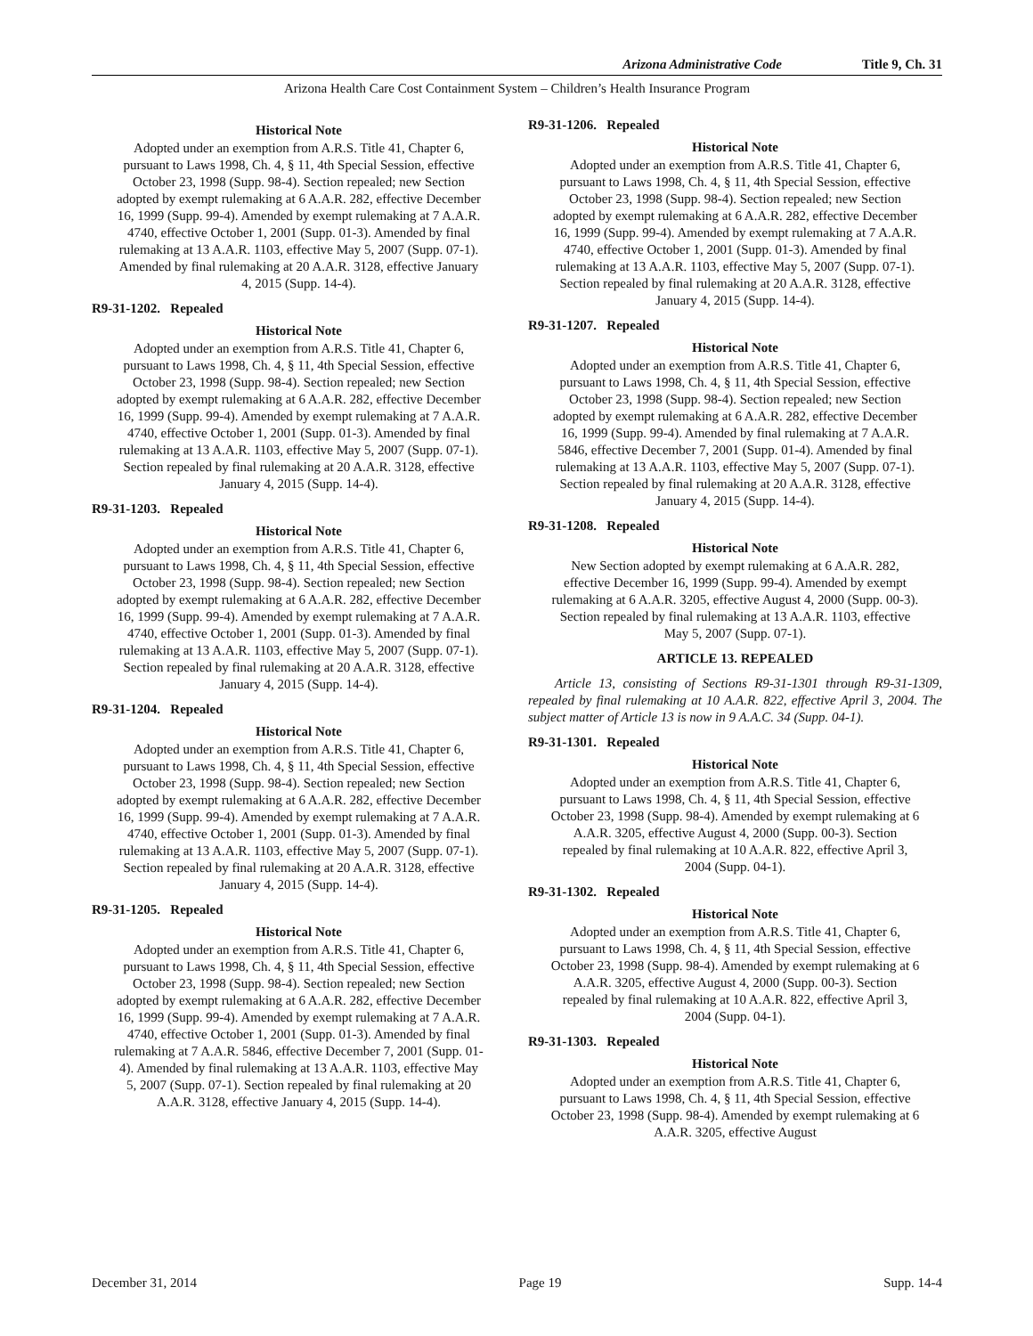Arizona Administrative Code Title 9, Ch. 31
Arizona Health Care Cost Containment System – Children’s Health Insurance Program
Historical Note
Adopted under an exemption from A.R.S. Title 41, Chapter 6, pursuant to Laws 1998, Ch. 4, § 11, 4th Special Session, effective October 23, 1998 (Supp. 98-4). Section repealed; new Section adopted by exempt rulemaking at 6 A.A.R. 282, effective December 16, 1999 (Supp. 99-4). Amended by exempt rulemaking at 7 A.A.R. 4740, effective October 1, 2001 (Supp. 01-3). Amended by final rulemaking at 13 A.A.R. 1103, effective May 5, 2007 (Supp. 07-1). Amended by final rulemaking at 20 A.A.R. 3128, effective January 4, 2015 (Supp. 14-4).
R9-31-1202. Repealed
Historical Note
Adopted under an exemption from A.R.S. Title 41, Chapter 6, pursuant to Laws 1998, Ch. 4, § 11, 4th Special Session, effective October 23, 1998 (Supp. 98-4). Section repealed; new Section adopted by exempt rulemaking at 6 A.A.R. 282, effective December 16, 1999 (Supp. 99-4). Amended by exempt rulemaking at 7 A.A.R. 4740, effective October 1, 2001 (Supp. 01-3). Amended by final rulemaking at 13 A.A.R. 1103, effective May 5, 2007 (Supp. 07-1). Section repealed by final rulemaking at 20 A.A.R. 3128, effective January 4, 2015 (Supp. 14-4).
R9-31-1203. Repealed
Historical Note
Adopted under an exemption from A.R.S. Title 41, Chapter 6, pursuant to Laws 1998, Ch. 4, § 11, 4th Special Session, effective October 23, 1998 (Supp. 98-4). Section repealed; new Section adopted by exempt rulemaking at 6 A.A.R. 282, effective December 16, 1999 (Supp. 99-4). Amended by exempt rulemaking at 7 A.A.R. 4740, effective October 1, 2001 (Supp. 01-3). Amended by final rulemaking at 13 A.A.R. 1103, effective May 5, 2007 (Supp. 07-1). Section repealed by final rulemaking at 20 A.A.R. 3128, effective January 4, 2015 (Supp. 14-4).
R9-31-1204. Repealed
Historical Note
Adopted under an exemption from A.R.S. Title 41, Chapter 6, pursuant to Laws 1998, Ch. 4, § 11, 4th Special Session, effective October 23, 1998 (Supp. 98-4). Section repealed; new Section adopted by exempt rulemaking at 6 A.A.R. 282, effective December 16, 1999 (Supp. 99-4). Amended by exempt rulemaking at 7 A.A.R. 4740, effective October 1, 2001 (Supp. 01-3). Amended by final rulemaking at 13 A.A.R. 1103, effective May 5, 2007 (Supp. 07-1). Section repealed by final rulemaking at 20 A.A.R. 3128, effective January 4, 2015 (Supp. 14-4).
R9-31-1205. Repealed
Historical Note
Adopted under an exemption from A.R.S. Title 41, Chapter 6, pursuant to Laws 1998, Ch. 4, § 11, 4th Special Session, effective October 23, 1998 (Supp. 98-4). Section repealed; new Section adopted by exempt rulemaking at 6 A.A.R. 282, effective December 16, 1999 (Supp. 99-4). Amended by exempt rulemaking at 7 A.A.R. 4740, effective October 1, 2001 (Supp. 01-3). Amended by final rulemaking at 7 A.A.R. 5846, effective December 7, 2001 (Supp. 01-4). Amended by final rulemaking at 13 A.A.R. 1103, effective May 5, 2007 (Supp. 07-1). Section repealed by final rulemaking at 20 A.A.R. 3128, effective January 4, 2015 (Supp. 14-4).
R9-31-1206. Repealed
Historical Note
Adopted under an exemption from A.R.S. Title 41, Chapter 6, pursuant to Laws 1998, Ch. 4, § 11, 4th Special Session, effective October 23, 1998 (Supp. 98-4). Section repealed; new Section adopted by exempt rulemaking at 6 A.A.R. 282, effective December 16, 1999 (Supp. 99-4). Amended by exempt rulemaking at 7 A.A.R. 4740, effective October 1, 2001 (Supp. 01-3). Amended by final rulemaking at 13 A.A.R. 1103, effective May 5, 2007 (Supp. 07-1). Section repealed by final rulemaking at 20 A.A.R. 3128, effective January 4, 2015 (Supp. 14-4).
R9-31-1207. Repealed
Historical Note
Adopted under an exemption from A.R.S. Title 41, Chapter 6, pursuant to Laws 1998, Ch. 4, § 11, 4th Special Session, effective October 23, 1998 (Supp. 98-4). Section repealed; new Section adopted by exempt rulemaking at 6 A.A.R. 282, effective December 16, 1999 (Supp. 99-4). Amended by final rulemaking at 7 A.A.R. 5846, effective December 7, 2001 (Supp. 01-4). Amended by final rulemaking at 13 A.A.R. 1103, effective May 5, 2007 (Supp. 07-1). Section repealed by final rulemaking at 20 A.A.R. 3128, effective January 4, 2015 (Supp. 14-4).
R9-31-1208. Repealed
Historical Note
New Section adopted by exempt rulemaking at 6 A.A.R. 282, effective December 16, 1999 (Supp. 99-4). Amended by exempt rulemaking at 6 A.A.R. 3205, effective August 4, 2000 (Supp. 00-3). Section repealed by final rulemaking at 13 A.A.R. 1103, effective May 5, 2007 (Supp. 07-1).
ARTICLE 13. REPEALED
Article 13, consisting of Sections R9-31-1301 through R9-31-1309, repealed by final rulemaking at 10 A.A.R. 822, effective April 3, 2004. The subject matter of Article 13 is now in 9 A.A.C. 34 (Supp. 04-1).
R9-31-1301. Repealed
Historical Note
Adopted under an exemption from A.R.S. Title 41, Chapter 6, pursuant to Laws 1998, Ch. 4, § 11, 4th Special Session, effective October 23, 1998 (Supp. 98-4). Amended by exempt rulemaking at 6 A.A.R. 3205, effective August 4, 2000 (Supp. 00-3). Section repealed by final rulemaking at 10 A.A.R. 822, effective April 3, 2004 (Supp. 04-1).
R9-31-1302. Repealed
Historical Note
Adopted under an exemption from A.R.S. Title 41, Chapter 6, pursuant to Laws 1998, Ch. 4, § 11, 4th Special Session, effective October 23, 1998 (Supp. 98-4). Amended by exempt rulemaking at 6 A.A.R. 3205, effective August 4, 2000 (Supp. 00-3). Section repealed by final rulemaking at 10 A.A.R. 822, effective April 3, 2004 (Supp. 04-1).
R9-31-1303. Repealed
Historical Note
Adopted under an exemption from A.R.S. Title 41, Chapter 6, pursuant to Laws 1998, Ch. 4, § 11, 4th Special Session, effective October 23, 1998 (Supp. 98-4). Amended by exempt rulemaking at 6 A.A.R. 3205, effective August
December 31, 2014 Page 19 Supp. 14-4